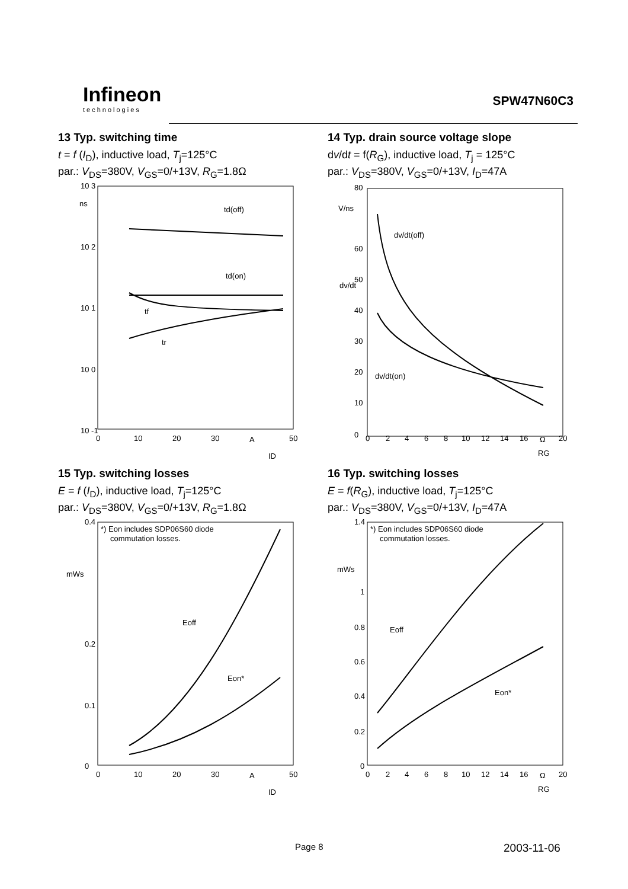Infineon
technologies
SPW47N60C3
13 Typ. switching time
t = f (I<sub>D</sub>), inductive load, T<sub>j</sub>=125°C
par.: V<sub>DS</sub>=380V, V<sub>GS</sub>=0/+13V, R<sub>G</sub>=1.8Ω
10 3
ns
10 2
10 1
10 0
10 -1
td(off)
td(on)
tf
tr
0
10
20
30
A
50
ID
14 Typ. drain source voltage slope
dv/dt = f(R<sub>G</sub>), inductive load, T<sub>j</sub> = 125°C
par.: V<sub>DS</sub>=380V, V<sub>GS</sub>=0/+13V, I<sub>D</sub>=47A
80
V/ns
60
50
40
30
20
10
0
dv/dt(off)
dv/dt(on)
0
2
4
6
8
10
12
14
16
Ω
20
RG
dv/dt
15 Typ. switching losses
E = f (I<sub>D</sub>), inductive load, T<sub>j</sub>=125°C
par.: V<sub>DS</sub>=380V, V<sub>GS</sub>=0/+13V, R<sub>G</sub>=1.8Ω
0.4
mWs
0.2
0.1
0
*) Eon includes SDP06S60 diode
commutation losses.
Eoff
Eon*
0
10
20
30
A
50
ID
16 Typ. switching losses
E = f(R<sub>G</sub>), inductive load, T<sub>j</sub>=125°C
par.: V<sub>DS</sub>=380V, V<sub>GS</sub>=0/+13V, I<sub>D</sub>=47A
1.4
mWs
1
0.8
0.6
0.4
0.2
0
*) Eon includes SDP06S60 diode
commutation losses.
Eoff
Eon*
0
2
4
6
8
10
12
14
16
Ω
20
RG
Page 8 2003-11-06